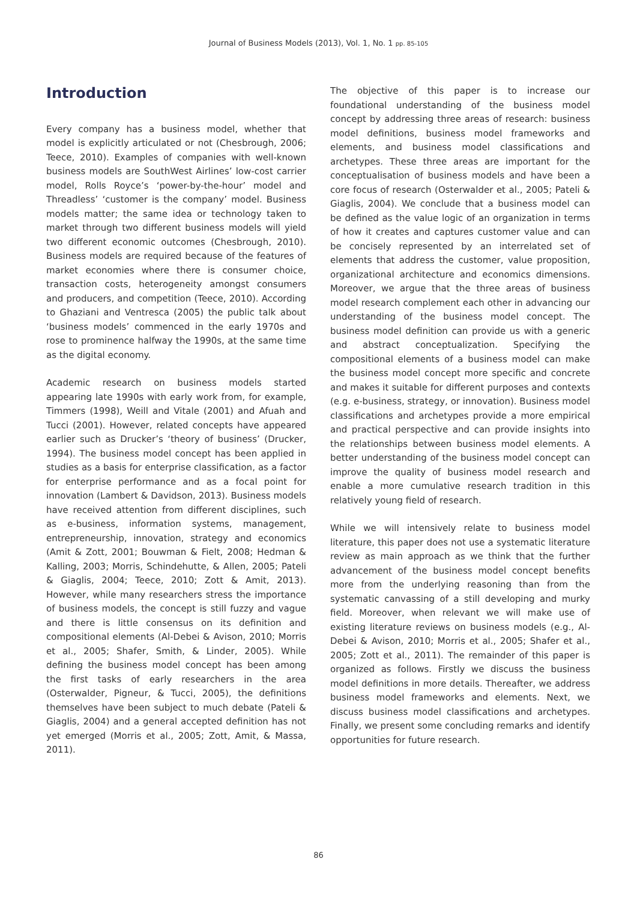Journal of Business Models (2013), Vol. 1, No. 1 pp. 85-105
Introduction
Every company has a business model, whether that model is explicitly articulated or not (Chesbrough, 2006; Teece, 2010). Examples of companies with well-known business models are SouthWest Airlines’ low-cost carrier model, Rolls Royce’s ‘power-by-the-hour’ model and Threadless’ ‘customer is the company’ model. Business models matter; the same idea or technology taken to market through two different business models will yield two different economic outcomes (Chesbrough, 2010). Business models are required because of the features of market economies where there is consumer choice, transaction costs, heterogeneity amongst consumers and producers, and competition (Teece, 2010). According to Ghaziani and Ventresca (2005) the public talk about ‘business models’ commenced in the early 1970s and rose to prominence halfway the 1990s, at the same time as the digital economy.
Academic research on business models started appearing late 1990s with early work from, for example, Timmers (1998), Weill and Vitale (2001) and Afuah and Tucci (2001). However, related concepts have appeared earlier such as Drucker’s ‘theory of business’ (Drucker, 1994). The business model concept has been applied in studies as a basis for enterprise classification, as a factor for enterprise performance and as a focal point for innovation (Lambert & Davidson, 2013). Business models have received attention from different disciplines, such as e-business, information systems, management, entrepreneurship, innovation, strategy and economics (Amit & Zott, 2001; Bouwman & Fielt, 2008; Hedman & Kalling, 2003; Morris, Schindehutte, & Allen, 2005; Pateli & Giaglis, 2004; Teece, 2010; Zott & Amit, 2013). However, while many researchers stress the importance of business models, the concept is still fuzzy and vague and there is little consensus on its definition and compositional elements (Al-Debei & Avison, 2010; Morris et al., 2005; Shafer, Smith, & Linder, 2005). While defining the business model concept has been among the first tasks of early researchers in the area (Osterwalder, Pigneur, & Tucci, 2005), the definitions themselves have been subject to much debate (Pateli & Giaglis, 2004) and a general accepted definition has not yet emerged (Morris et al., 2005; Zott, Amit, & Massa, 2011).
The objective of this paper is to increase our foundational understanding of the business model concept by addressing three areas of research: business model definitions, business model frameworks and elements, and business model classifications and archetypes. These three areas are important for the conceptualisation of business models and have been a core focus of research (Osterwalder et al., 2005; Pateli & Giaglis, 2004). We conclude that a business model can be defined as the value logic of an organization in terms of how it creates and captures customer value and can be concisely represented by an interrelated set of elements that address the customer, value proposition, organizational architecture and economics dimensions. Moreover, we argue that the three areas of business model research complement each other in advancing our understanding of the business model concept. The business model definition can provide us with a generic and abstract conceptualization. Specifying the compositional elements of a business model can make the business model concept more specific and concrete and makes it suitable for different purposes and contexts (e.g. e-business, strategy, or innovation). Business model classifications and archetypes provide a more empirical and practical perspective and can provide insights into the relationships between business model elements. A better understanding of the business model concept can improve the quality of business model research and enable a more cumulative research tradition in this relatively young field of research.
While we will intensively relate to business model literature, this paper does not use a systematic literature review as main approach as we think that the further advancement of the business model concept benefits more from the underlying reasoning than from the systematic canvassing of a still developing and murky field. Moreover, when relevant we will make use of existing literature reviews on business models (e.g., Al-Debei & Avison, 2010; Morris et al., 2005; Shafer et al., 2005; Zott et al., 2011). The remainder of this paper is organized as follows. Firstly we discuss the business model definitions in more details. Thereafter, we address business model frameworks and elements. Next, we discuss business model classifications and archetypes. Finally, we present some concluding remarks and identify opportunities for future research.
86